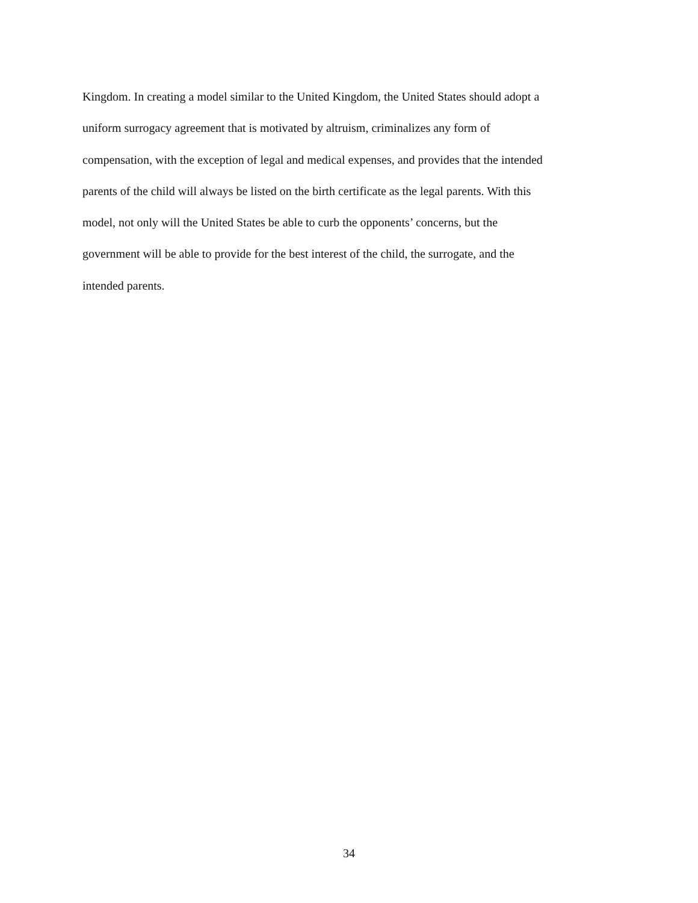Kingdom. In creating a model similar to the United Kingdom, the United States should adopt a
uniform surrogacy agreement that is motivated by altruism, criminalizes any form of
compensation, with the exception of legal and medical expenses, and provides that the intended
parents of the child will always be listed on the birth certificate as the legal parents. With this
model, not only will the United States be able to curb the opponents’ concerns, but the
government will be able to provide for the best interest of the child, the surrogate, and the
intended parents.
34